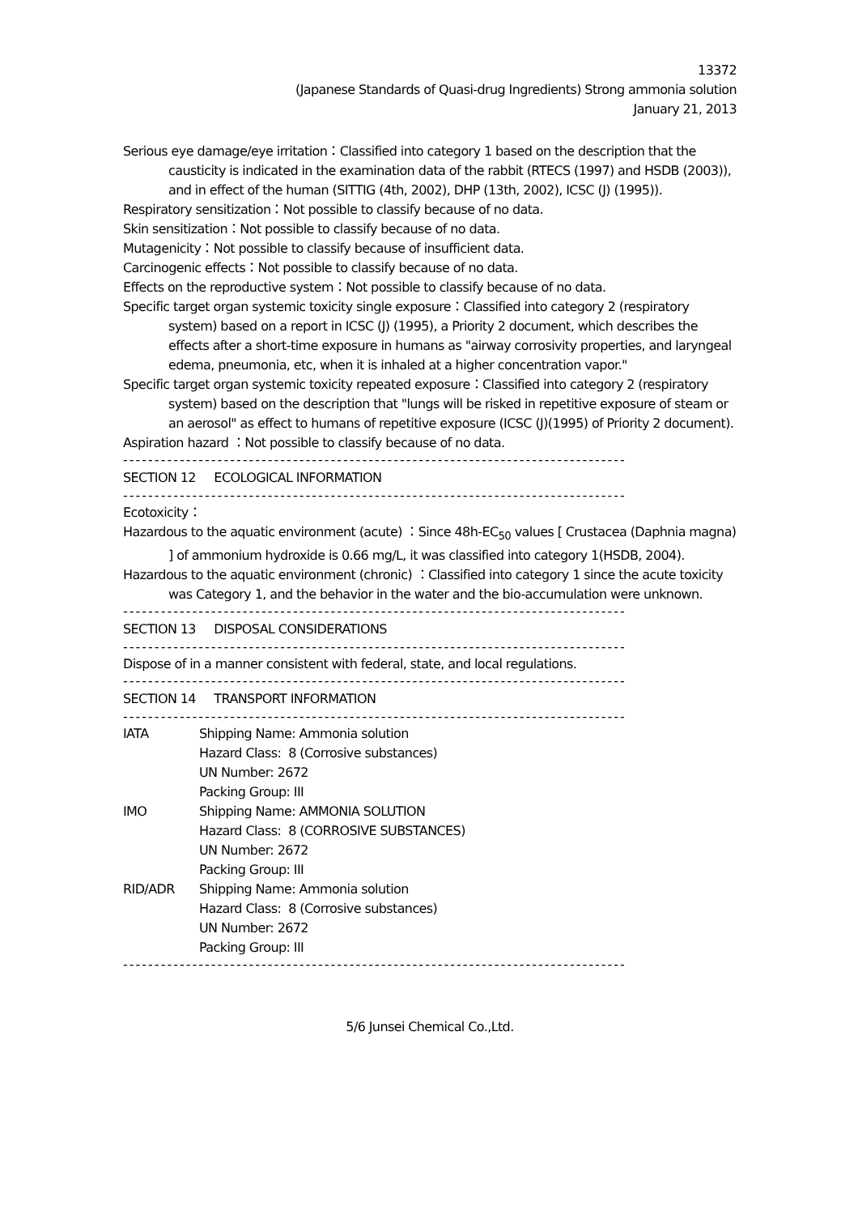13372
(Japanese Standards of Quasi-drug Ingredients) Strong ammonia solution
January 21, 2013
Serious eye damage/eye irritation：Classified into category 1 based on the description that the causticity is indicated in the examination data of the rabbit (RTECS (1997) and HSDB (2003)), and in effect of the human (SITTIG (4th, 2002), DHP (13th, 2002), ICSC (J) (1995)).
Respiratory sensitization：Not possible to classify because of no data.
Skin sensitization：Not possible to classify because of no data.
Mutagenicity：Not possible to classify because of insufficient data.
Carcinogenic effects：Not possible to classify because of no data.
Effects on the reproductive system：Not possible to classify because of no data.
Specific target organ systemic toxicity single exposure：Classified into category 2 (respiratory system) based on a report in ICSC (J) (1995), a Priority 2 document, which describes the effects after a short-time exposure in humans as "airway corrosivity properties, and laryngeal edema, pneumonia, etc, when it is inhaled at a higher concentration vapor."
Specific target organ systemic toxicity repeated exposure：Classified into category 2 (respiratory system) based on the description that "lungs will be risked in repetitive exposure of steam or an aerosol" as effect to humans of repetitive exposure (ICSC (J)(1995) of Priority 2 document).
Aspiration hazard ：Not possible to classify because of no data.
--------------------------------------------------------------------------------
SECTION 12 ECOLOGICAL INFORMATION
--------------------------------------------------------------------------------
Ecotoxicity：
Hazardous to the aquatic environment (acute) ：Since 48h-EC<sub>50</sub> values [ Crustacea (Daphnia magna) ] of ammonium hydroxide is 0.66 mg/L, it was classified into category 1(HSDB, 2004).
Hazardous to the aquatic environment (chronic) ：Classified into category 1 since the acute toxicity was Category 1, and the behavior in the water and the bio-accumulation were unknown.
--------------------------------------------------------------------------------
SECTION 13 DISPOSAL CONSIDERATIONS
--------------------------------------------------------------------------------
Dispose of in a manner consistent with federal, state, and local regulations.
--------------------------------------------------------------------------------
SECTION 14 TRANSPORT INFORMATION
--------------------------------------------------------------------------------
| IATA | Shipping Name: Ammonia solution Hazard Class: 8 (Corrosive substances) UN Number: 2672 Packing Group: III |
| IMO | Shipping Name: AMMONIA SOLUTION Hazard Class: 8 (CORROSIVE SUBSTANCES) UN Number: 2672 Packing Group: III |
| RID/ADR | Shipping Name: Ammonia solution Hazard Class: 8 (Corrosive substances) UN Number: 2672 Packing Group: III |
--------------------------------------------------------------------------------
5/6 Junsei Chemical Co.,Ltd.